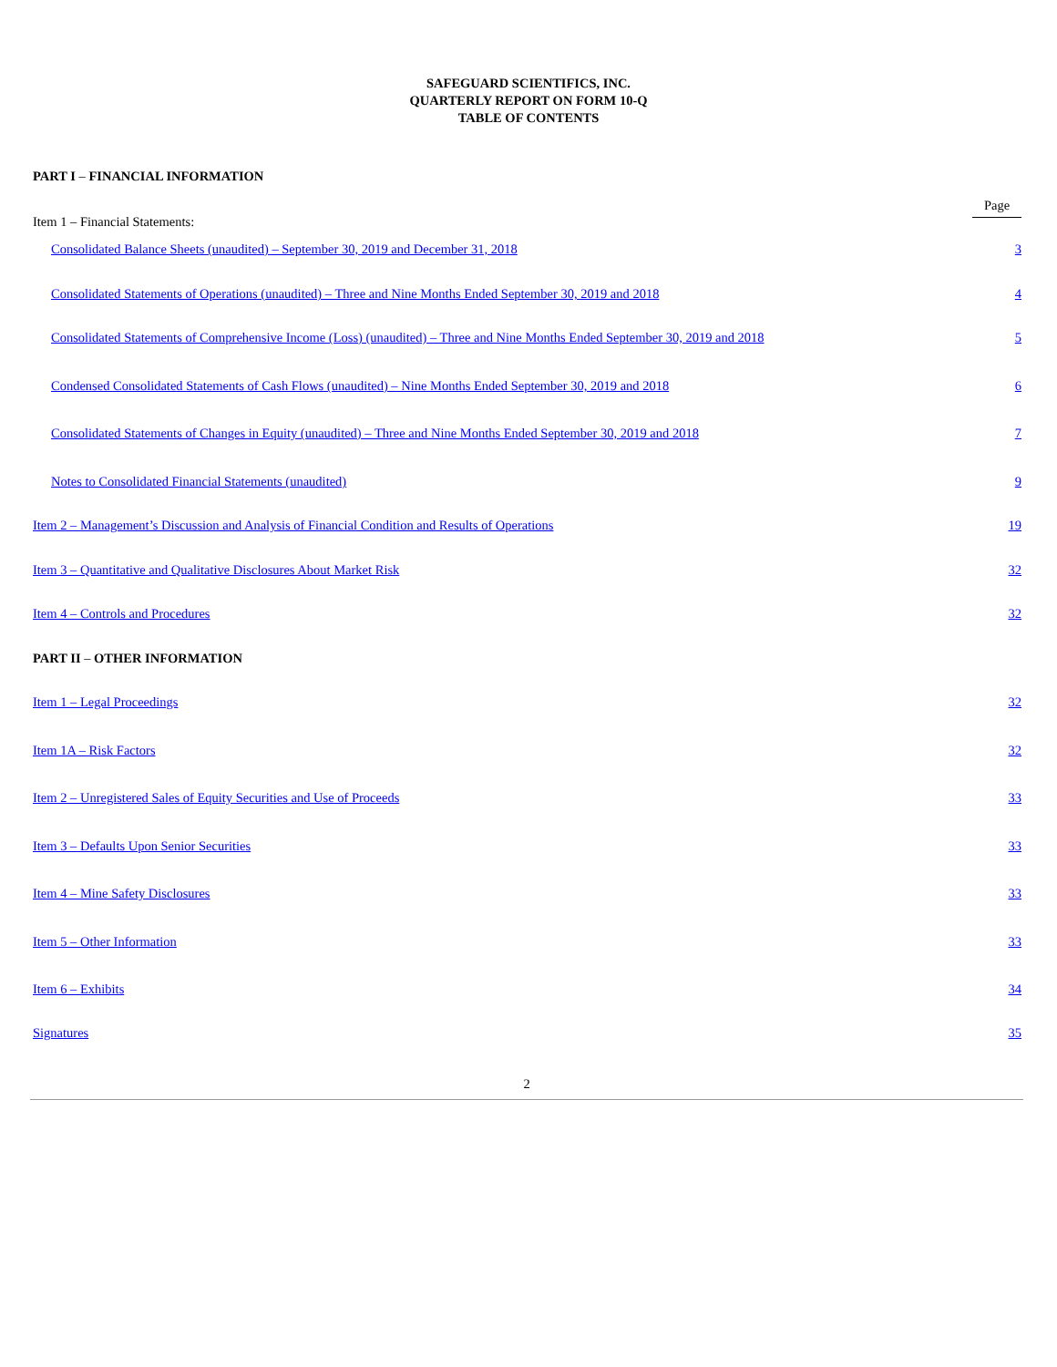SAFEGUARD SCIENTIFICS, INC.
QUARTERLY REPORT ON FORM 10-Q
TABLE OF CONTENTS
| PART I – FINANCIAL INFORMATION | |
| Item 1 – Financial Statements: | Page |
| Consolidated Balance Sheets (unaudited) – September 30, 2019 and December 31, 2018 | 3 |
| Consolidated Statements of Operations (unaudited) – Three and Nine Months Ended September 30, 2019 and 2018 | 4 |
| Consolidated Statements of Comprehensive Income (Loss) (unaudited) – Three and Nine Months Ended September 30, 2019 and 2018 | 5 |
| Condensed Consolidated Statements of Cash Flows (unaudited) – Nine Months Ended September 30, 2019 and 2018 | 6 |
| Consolidated Statements of Changes in Equity (unaudited) – Three and Nine Months Ended September 30, 2019 and 2018 | 7 |
| Notes to Consolidated Financial Statements (unaudited) | 9 |
| Item 2 – Management’s Discussion and Analysis of Financial Condition and Results of Operations | 19 |
| Item 3 – Quantitative and Qualitative Disclosures About Market Risk | 32 |
| Item 4 – Controls and Procedures | 32 |
| PART II – OTHER INFORMATION | |
| Item 1 – Legal Proceedings | 32 |
| Item 1A – Risk Factors | 32 |
| Item 2 – Unregistered Sales of Equity Securities and Use of Proceeds | 33 |
| Item 3 – Defaults Upon Senior Securities | 33 |
| Item 4 – Mine Safety Disclosures | 33 |
| Item 5 – Other Information | 33 |
| Item 6 – Exhibits | 34 |
| Signatures | 35 |
2